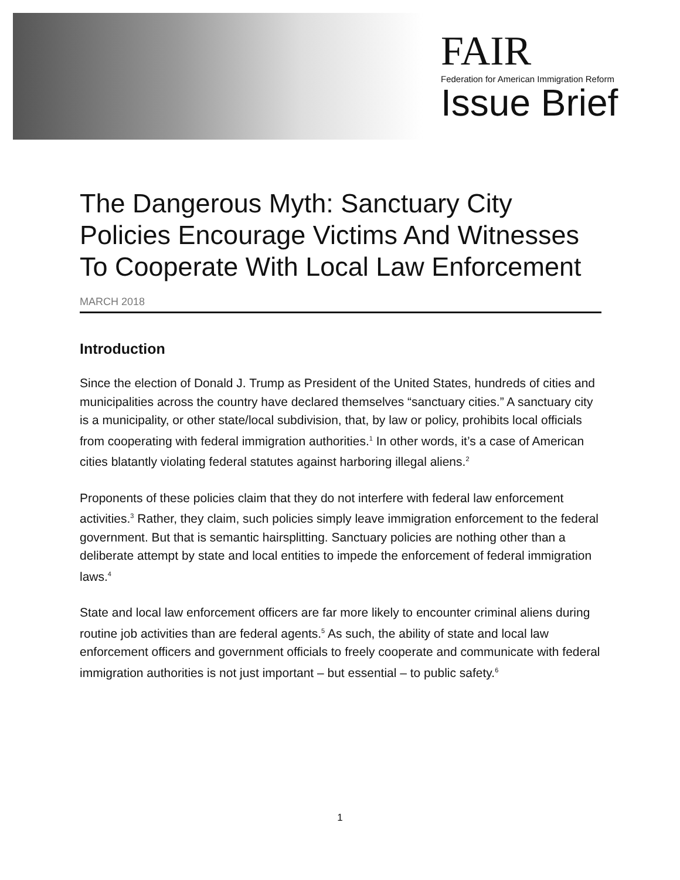FAIR
Federation for American Immigration Reform
Issue Brief
The Dangerous Myth: Sanctuary City Policies Encourage Victims And Witnesses To Cooperate With Local Law Enforcement
MARCH 2018
Introduction
Since the election of Donald J. Trump as President of the United States, hundreds of cities and municipalities across the country have declared themselves “sanctuary cities.” A sanctuary city is a municipality, or other state/local subdivision, that, by law or policy, prohibits local officials from cooperating with federal immigration authorities.<sup>1</sup> In other words, it’s a case of American cities blatantly violating federal statutes against harboring illegal aliens.<sup>2</sup>
Proponents of these policies claim that they do not interfere with federal law enforcement activities.<sup>3</sup> Rather, they claim, such policies simply leave immigration enforcement to the federal government. But that is semantic hairsplitting. Sanctuary policies are nothing other than a deliberate attempt by state and local entities to impede the enforcement of federal immigration laws.<sup>4</sup>
State and local law enforcement officers are far more likely to encounter criminal aliens during routine job activities than are federal agents.<sup>5</sup> As such, the ability of state and local law enforcement officers and government officials to freely cooperate and communicate with federal immigration authorities is not just important – but essential – to public safety.<sup>6</sup>
1